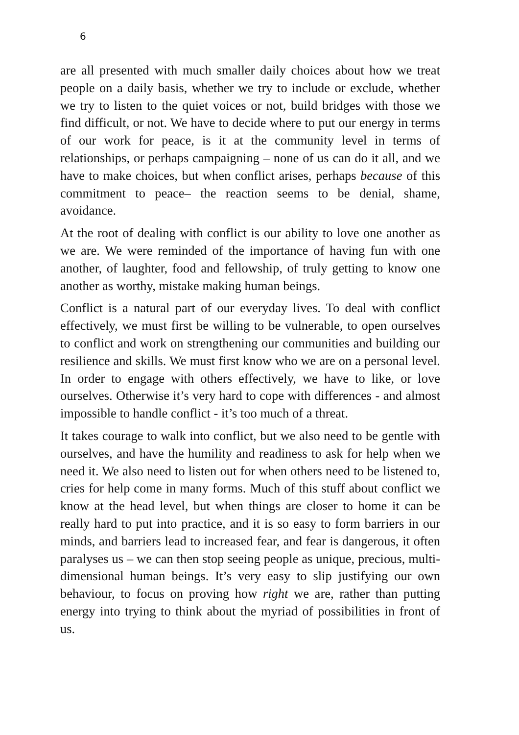6
are all presented with much smaller daily choices about how we treat people on a daily basis, whether we try to include or exclude, whether we try to listen to the quiet voices or not, build bridges with those we find difficult, or not. We have to decide where to put our energy in terms of our work for peace, is it at the community level in terms of relationships, or perhaps campaigning – none of us can do it all, and we have to make choices, but when conflict arises, perhaps because of this commitment to peace– the reaction seems to be denial, shame, avoidance.
At the root of dealing with conflict is our ability to love one another as we are. We were reminded of the importance of having fun with one another, of laughter, food and fellowship, of truly getting to know one another as worthy, mistake making human beings.
Conflict is a natural part of our everyday lives. To deal with conflict effectively, we must first be willing to be vulnerable, to open ourselves to conflict and work on strengthening our communities and building our resilience and skills. We must first know who we are on a personal level. In order to engage with others effectively, we have to like, or love ourselves. Otherwise it’s very hard to cope with differences - and almost impossible to handle conflict - it’s too much of a threat.
It takes courage to walk into conflict, but we also need to be gentle with ourselves, and have the humility and readiness to ask for help when we need it. We also need to listen out for when others need to be listened to, cries for help come in many forms. Much of this stuff about conflict we know at the head level, but when things are closer to home it can be really hard to put into practice, and it is so easy to form barriers in our minds, and barriers lead to increased fear, and fear is dangerous, it often paralyses us – we can then stop seeing people as unique, precious, multi-dimensional human beings. It’s very easy to slip justifying our own behaviour, to focus on proving how right we are, rather than putting energy into trying to think about the myriad of possibilities in front of us.